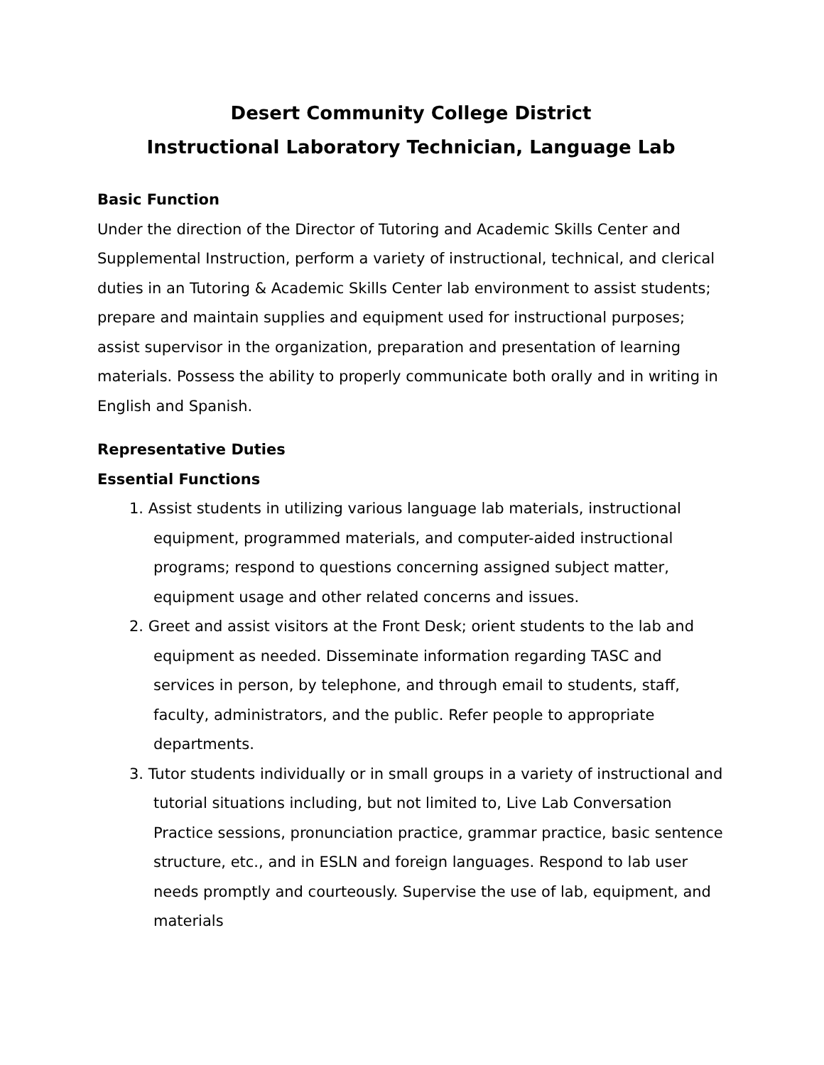Desert Community College District
Instructional Laboratory Technician, Language Lab
Basic Function
Under the direction of the Director of Tutoring and Academic Skills Center and Supplemental Instruction, perform a variety of instructional, technical, and clerical duties in an Tutoring & Academic Skills Center lab environment to assist students; prepare and maintain supplies and equipment used for instructional purposes; assist supervisor in the organization, preparation and presentation of learning materials. Possess the ability to properly communicate both orally and in writing in English and Spanish.
Representative Duties
Essential Functions
1. Assist students in utilizing various language lab materials, instructional equipment, programmed materials, and computer-aided instructional programs; respond to questions concerning assigned subject matter, equipment usage and other related concerns and issues.
2. Greet and assist visitors at the Front Desk; orient students to the lab and equipment as needed. Disseminate information regarding TASC and services in person, by telephone, and through email to students, staff, faculty, administrators, and the public. Refer people to appropriate departments.
3. Tutor students individually or in small groups in a variety of instructional and tutorial situations including, but not limited to, Live Lab Conversation Practice sessions, pronunciation practice, grammar practice, basic sentence structure, etc., and in ESLN and foreign languages. Respond to lab user needs promptly and courteously. Supervise the use of lab, equipment, and materials